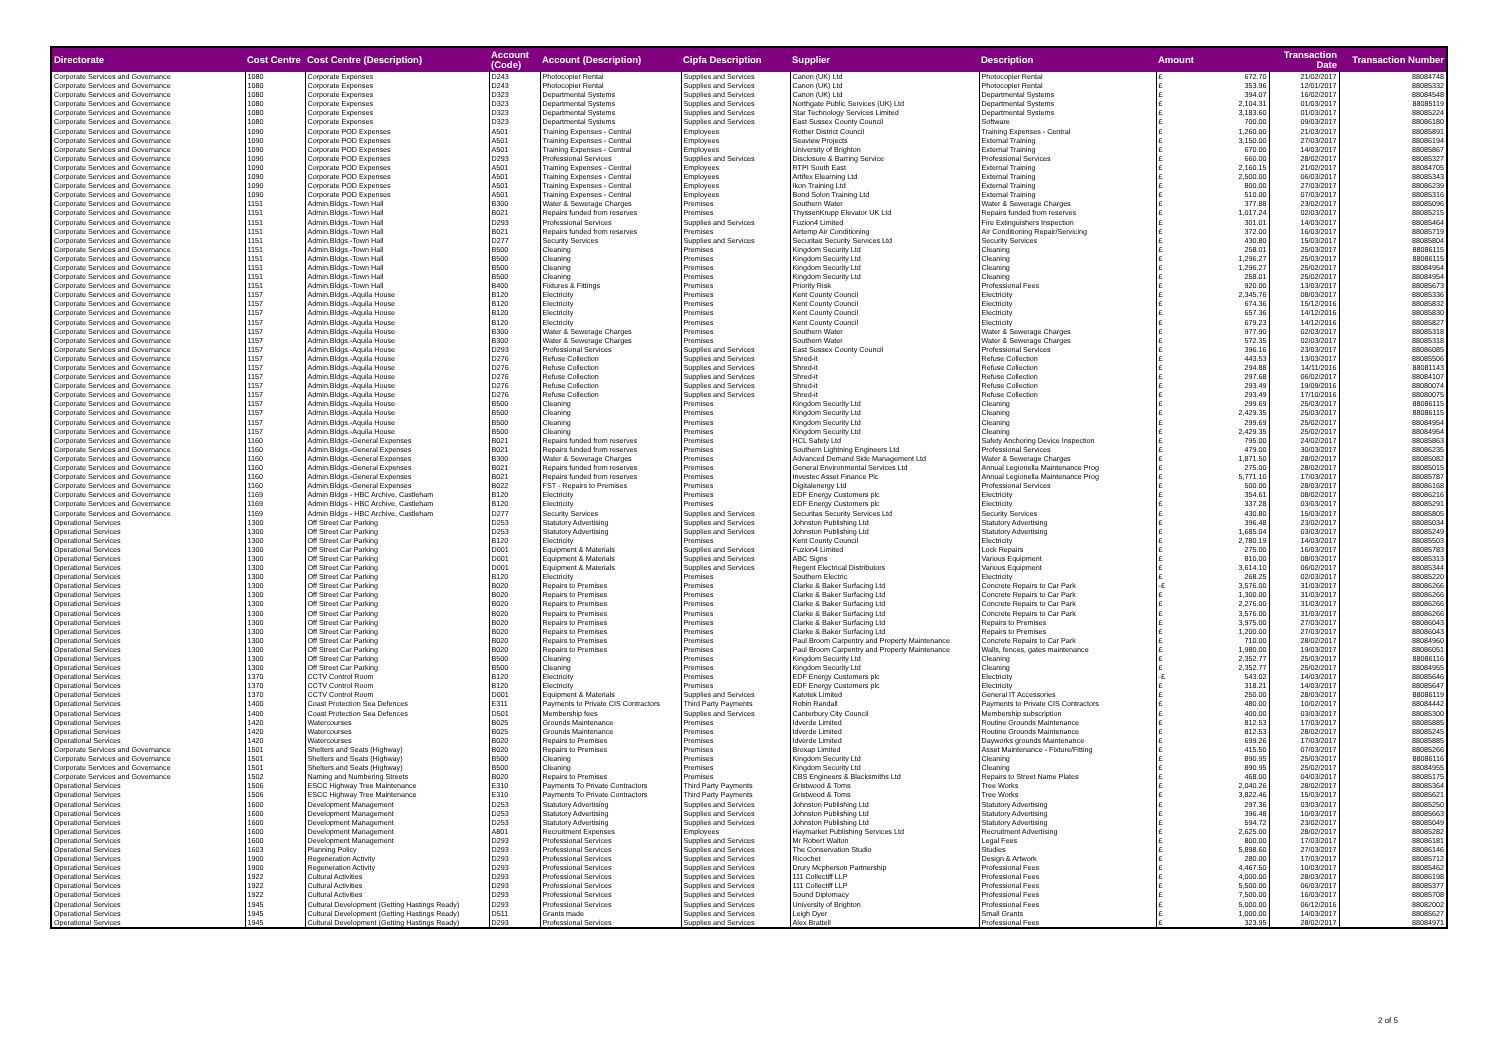| Directorate | Cost Centre | Cost Centre (Description) | Account (Code) | Account (Description) | Cipfa Description | Supplier | Description | Amount | | Transaction Date | Transaction Number |
| --- | --- | --- | --- | --- | --- | --- | --- | --- | --- | --- | --- |
| Corporate Services and Governance | 1080 | Corporate Expenses | D243 | Photocopier Rental | Supplies and Services | Canon (UK) Ltd | Photocopier Rental | £ | 672.70 | 21/02/2017 | 88084748 |
| Corporate Services and Governance | 1080 | Corporate Expenses | D243 | Photocopier Rental | Supplies and Services | Canon (UK) Ltd | Photocopier Rental | £ | 353.96 | 12/01/2017 | 88085332 |
| Corporate Services and Governance | 1080 | Corporate Expenses | D323 | Departmental Systems | Supplies and Services | Canon (UK) Ltd | Departmental Systems | £ | 394.07 | 16/02/2017 | 88084548 |
| Corporate Services and Governance | 1080 | Corporate Expenses | D323 | Departmental Systems | Supplies and Services | Northgate Public Services (UK) Ltd | Departmental Systems | £ | 2,104.31 | 01/03/2017 | 88085119 |
| Corporate Services and Governance | 1080 | Corporate Expenses | D323 | Departmental Systems | Supplies and Services | Star Technology Services Limited | Departmental Systems | £ | 3,183.60 | 01/03/2017 | 88085224 |
| Corporate Services and Governance | 1080 | Corporate Expenses | D323 | Departmental Systems | Supplies and Services | East Sussex County Council | Software | £ | 700.00 | 09/03/2017 | 88086180 |
| Corporate Services and Governance | 1090 | Corporate POD Expenses | A501 | Training Expenses - Central | Employees | Rother District Council | Training Expenses - Central | £ | 1,260.00 | 21/03/2017 | 88085891 |
| Corporate Services and Governance | 1090 | Corporate POD Expenses | A501 | Training Expenses - Central | Employees | Seaview Projects | External Training | £ | 3,150.00 | 27/03/2017 | 88086194 |
| Corporate Services and Governance | 1090 | Corporate POD Expenses | A501 | Training Expenses - Central | Employees | University of Brighton | External Training | £ | 670.00 | 14/03/2017 | 88085867 |
| Corporate Services and Governance | 1090 | Corporate POD Expenses | D293 | Professional Services | Supplies and Services | Disclosure & Barring Service | Professional Services | £ | 660.00 | 28/02/2017 | 88085327 |
| Corporate Services and Governance | 1090 | Corporate POD Expenses | A501 | Training Expenses - Central | Employees | RTPI South East | External Training | £ | 2,160.15 | 21/02/2017 | 88084705 |
| Corporate Services and Governance | 1090 | Corporate POD Expenses | A501 | Training Expenses - Central | Employees | Artifex Elearning Ltd | External Training | £ | 2,500.00 | 06/03/2017 | 88085343 |
| Corporate Services and Governance | 1090 | Corporate POD Expenses | A501 | Training Expenses - Central | Employees | Ikon Training Ltd | External Training | £ | 800.00 | 27/03/2017 | 88086239 |
| Corporate Services and Governance | 1090 | Corporate POD Expenses | A501 | Training Expenses - Central | Employees | Bond Solon Training Ltd | External Training | £ | 510.00 | 07/03/2017 | 88085316 |
| Corporate Services and Governance | 1151 | Admin.Bldgs.-Town Hall | B300 | Water & Sewerage Charges | Premises | Southern Water | Water & Sewerage Charges | £ | 377.88 | 23/02/2017 | 88085096 |
| Corporate Services and Governance | 1151 | Admin.Bldgs.-Town Hall | B021 | Repairs funded from reserves | Premises | ThyssenKrupp Elevator UK Ltd | Repairs funded from reserves | £ | 1,017.24 | 02/03/2017 | 88085215 |
| Corporate Services and Governance | 1151 | Admin.Bldgs.-Town Hall | D293 | Professional Services | Supplies and Services | Fuzion4 Limited | Fire Extinguishers Inspection | £ | 301.01 | 14/03/2017 | 88085464 |
| Corporate Services and Governance | 1151 | Admin.Bldgs.-Town Hall | B021 | Repairs funded from reserves | Premises | Airtemp Air Conditioning | Air Conditioning Repair/Servicing | £ | 372.00 | 16/03/2017 | 88085719 |
| Corporate Services and Governance | 1151 | Admin.Bldgs.-Town Hall | D277 | Security Services | Supplies and Services | Securitas Security Services Ltd | Security Services | £ | 430.80 | 15/03/2017 | 88085804 |
| Corporate Services and Governance | 1151 | Admin.Bldgs.-Town Hall | B500 | Cleaning | Premises | Kingdom Security Ltd | Cleaning | £ | 258.01 | 25/03/2017 | 88086115 |
| Corporate Services and Governance | 1151 | Admin.Bldgs.-Town Hall | B500 | Cleaning | Premises | Kingdom Security Ltd | Cleaning | £ | 1,296.27 | 25/03/2017 | 88086115 |
| Corporate Services and Governance | 1151 | Admin.Bldgs.-Town Hall | B500 | Cleaning | Premises | Kingdom Security Ltd | Cleaning | £ | 1,296.27 | 25/02/2017 | 88084954 |
| Corporate Services and Governance | 1151 | Admin.Bldgs.-Town Hall | B500 | Cleaning | Premises | Kingdom Security Ltd | Cleaning | £ | 258.01 | 25/02/2017 | 88084954 |
| Corporate Services and Governance | 1151 | Admin.Bldgs.-Town Hall | B400 | Fixtures & Fittings | Premises | Priority Risk | Professional Fees | £ | 920.00 | 13/03/2017 | 88085673 |
| Corporate Services and Governance | 1157 | Admin.Bldgs.-Aquila House | B120 | Electricity | Premises | Kent County Council | Electricity | £ | 2,345.76 | 08/03/2017 | 88085336 |
| Corporate Services and Governance | 1157 | Admin.Bldgs.-Aquila House | B120 | Electricity | Premises | Kent County Council | Electricity | £ | 674.36 | 15/12/2016 | 88085832 |
| Corporate Services and Governance | 1157 | Admin.Bldgs.-Aquila House | B120 | Electricity | Premises | Kent County Council | Electricity | £ | 657.36 | 14/12/2016 | 88085830 |
| Corporate Services and Governance | 1157 | Admin.Bldgs.-Aquila House | B120 | Electricity | Premises | Kent County Council | Electricity | £ | 679.23 | 14/12/2016 | 88085827 |
| Corporate Services and Governance | 1157 | Admin.Bldgs.-Aquila House | B300 | Water & Sewerage Charges | Premises | Southern Water | Water & Sewerage Charges | £ | 977.90 | 02/03/2017 | 88085318 |
| Corporate Services and Governance | 1157 | Admin.Bldgs.-Aquila House | B300 | Water & Sewerage Charges | Premises | Southern Water | Water & Sewerage Charges | £ | 572.35 | 02/03/2017 | 88085318 |
| Corporate Services and Governance | 1157 | Admin.Bldgs.-Aquila House | D293 | Professional Services | Supplies and Services | East Sussex County Council | Professional Services | £ | 396.16 | 23/03/2017 | 88086085 |
| Corporate Services and Governance | 1157 | Admin.Bldgs.-Aquila House | D276 | Refuse Collection | Supplies and Services | Shred-it | Refuse Collection | £ | 443.53 | 13/03/2017 | 88085506 |
| Corporate Services and Governance | 1157 | Admin.Bldgs.-Aquila House | D276 | Refuse Collection | Supplies and Services | Shred-it | Refuse Collection | £ | 294.88 | 14/11/2016 | 88081143 |
| Corporate Services and Governance | 1157 | Admin.Bldgs.-Aquila House | D276 | Refuse Collection | Supplies and Services | Shred-it | Refuse Collection | £ | 297.68 | 06/02/2017 | 88084107 |
| Corporate Services and Governance | 1157 | Admin.Bldgs.-Aquila House | D276 | Refuse Collection | Supplies and Services | Shred-it | Refuse Collection | £ | 293.49 | 19/09/2016 | 88080074 |
| Corporate Services and Governance | 1157 | Admin.Bldgs.-Aquila House | D276 | Refuse Collection | Supplies and Services | Shred-it | Refuse Collection | £ | 293.49 | 17/10/2016 | 88080075 |
| Corporate Services and Governance | 1157 | Admin.Bldgs.-Aquila House | B500 | Cleaning | Premises | Kingdom Security Ltd | Cleaning | £ | 299.69 | 25/03/2017 | 88086115 |
| Corporate Services and Governance | 1157 | Admin.Bldgs.-Aquila House | B500 | Cleaning | Premises | Kingdom Security Ltd | Cleaning | £ | 2,429.35 | 25/03/2017 | 88086115 |
| Corporate Services and Governance | 1157 | Admin.Bldgs.-Aquila House | B500 | Cleaning | Premises | Kingdom Security Ltd | Cleaning | £ | 299.69 | 25/02/2017 | 88084954 |
| Corporate Services and Governance | 1157 | Admin.Bldgs.-Aquila House | B500 | Cleaning | Premises | Kingdom Security Ltd | Cleaning | £ | 2,429.35 | 25/02/2017 | 88084954 |
| Corporate Services and Governance | 1160 | Admin.Bldgs.-General Expenses | B021 | Repairs funded from reserves | Premises | HCL Safety Ltd | Safety Anchoring Device Inspection | £ | 795.00 | 24/02/2017 | 88085863 |
| Corporate Services and Governance | 1160 | Admin.Bldgs.-General Expenses | B021 | Repairs funded from reserves | Premises | Southern Lightning Engineers Ltd | Professional Services | £ | 479.00 | 30/03/2017 | 88086235 |
| Corporate Services and Governance | 1160 | Admin.Bldgs.-General Expenses | B300 | Water & Sewerage Charges | Premises | Advanced Demand Side Management Ltd | Water & Sewerage Charges | £ | 1,871.50 | 28/02/2017 | 88085082 |
| Corporate Services and Governance | 1160 | Admin.Bldgs.-General Expenses | B021 | Repairs funded from reserves | Premises | General Environmental Services Ltd | Annual Legionella Maintenance Prog | £ | 275.00 | 28/02/2017 | 88085015 |
| Corporate Services and Governance | 1160 | Admin.Bldgs.-General Expenses | B021 | Repairs funded from reserves | Premises | Investec Asset Finance Plc | Annual Legionella Maintenance Prog | £ | 5,771.10 | 17/03/2017 | 88085787 |
| Corporate Services and Governance | 1160 | Admin.Bldgs.-General Expenses | B022 | FST - Repairs to Premises | Premises | Digitalenergy Ltd | Professional Services | £ | 500.00 | 28/03/2017 | 88086168 |
| Corporate Services and Governance | 1169 | Admin Bldgs - HBC Archive, Castleham | B120 | Electricity | Premises | EDF Energy Customers plc | Electricity | £ | 354.61 | 08/02/2017 | 88086216 |
| Corporate Services and Governance | 1169 | Admin Bldgs - HBC Archive, Castleham | B120 | Electricity | Premises | EDF Energy Customers plc | Electricity | £ | 337.28 | 03/03/2017 | 88085291 |
| Corporate Services and Governance | 1169 | Admin Bldgs - HBC Archive, Castleham | D277 | Security Services | Supplies and Services | Securitas Security Services Ltd | Security Services | £ | 430.80 | 15/03/2017 | 88085805 |
| Operational Services | 1300 | Off Street Car Parking | D253 | Statutory Advertising | Supplies and Services | Johnston Publishing Ltd | Statutory Advertising | £ | 396.48 | 23/02/2017 | 88085034 |
| Operational Services | 1300 | Off Street Car Parking | D253 | Statutory Advertising | Supplies and Services | Johnston Publishing Ltd | Statutory Advertising | £ | 1,685.04 | 03/03/2017 | 88085249 |
| Operational Services | 1300 | Off Street Car Parking | B120 | Electricity | Premises | Kent County Council | Electricity | £ | 2,780.19 | 14/03/2017 | 88085503 |
| Operational Services | 1300 | Off Street Car Parking | D001 | Equipment & Materials | Supplies and Services | Fuzion4 Limited | Lock Repairs | £ | 275.00 | 16/03/2017 | 88085783 |
| Operational Services | 1300 | Off Street Car Parking | D001 | Equipment & Materials | Supplies and Services | ABC Signs | Various Equipment | £ | 810.00 | 08/03/2017 | 88085313 |
| Operational Services | 1300 | Off Street Car Parking | D001 | Equipment & Materials | Supplies and Services | Regent Electrical Distributors | Various Equipment | £ | 3,614.10 | 06/02/2017 | 88085344 |
| Operational Services | 1300 | Off Street Car Parking | B120 | Electricity | Premises | Southern Electric | Electricity | £ | 268.25 | 02/03/2017 | 88085220 |
| Operational Services | 1300 | Off Street Car Parking | B020 | Repairs to Premises | Premises | Clarke & Baker Surfacing Ltd | Concrete Repairs to Car Park | -£ | 3,576.00 | 31/03/2017 | 88086266 |
| Operational Services | 1300 | Off Street Car Parking | B020 | Repairs to Premises | Premises | Clarke & Baker Surfacing Ltd | Concrete Repairs to Car Park | £ | 1,300.00 | 31/03/2017 | 88086266 |
| Operational Services | 1300 | Off Street Car Parking | B020 | Repairs to Premises | Premises | Clarke & Baker Surfacing Ltd | Concrete Repairs to Car Park | £ | 2,276.00 | 31/03/2017 | 88086266 |
| Operational Services | 1300 | Off Street Car Parking | B020 | Repairs to Premises | Premises | Clarke & Baker Surfacing Ltd | Concrete Repairs to Car Park | £ | 3,576.00 | 31/03/2017 | 88086266 |
| Operational Services | 1300 | Off Street Car Parking | B020 | Repairs to Premises | Premises | Clarke & Baker Surfacing Ltd | Repairs to Premises | £ | 3,975.00 | 27/03/2017 | 88086043 |
| Operational Services | 1300 | Off Street Car Parking | B020 | Repairs to Premises | Premises | Clarke & Baker Surfacing Ltd | Repairs to Premises | £ | 1,200.00 | 27/03/2017 | 88086043 |
| Operational Services | 1300 | Off Street Car Parking | B020 | Repairs to Premises | Premises | Paul Broom Carpentry and Property Maintenance | Concrete Repairs to Car Park | £ | 710.00 | 28/02/2017 | 88084960 |
| Operational Services | 1300 | Off Street Car Parking | B020 | Repairs to Premises | Premises | Paul Broom Carpentry and Property Maintenance | Walls, fences, gates maintenance | £ | 1,980.00 | 19/03/2017 | 88086051 |
| Operational Services | 1300 | Off Street Car Parking | B500 | Cleaning | Premises | Kingdom Security Ltd | Cleaning | £ | 2,352.77 | 25/03/2017 | 88086116 |
| Operational Services | 1300 | Off Street Car Parking | B500 | Cleaning | Premises | Kingdom Security Ltd | Cleaning | £ | 2,352.77 | 25/02/2017 | 88084955 |
| Operational Services | 1370 | CCTV Control Room | B120 | Electricity | Premises | EDF Energy Customers plc | Electricity | -£ | 543.02 | 14/03/2017 | 88085646 |
| Operational Services | 1370 | CCTV Control Room | B120 | Electricity | Premises | EDF Energy Customers plc | Electricity | £ | 318.21 | 14/03/2017 | 88085647 |
| Operational Services | 1370 | CCTV Control Room | D001 | Equipment & Materials | Supplies and Services | Katotek Limited | General IT Accessories | £ | 250.00 | 28/03/2017 | 88086119 |
| Operational Services | 1400 | Coast Protection Sea Defences | E311 | Payments to Private CIS Contractors | Third Party Payments | Robin Randall | Payments to Private CIS Contractors | £ | 480.00 | 10/02/2017 | 88084442 |
| Operational Services | 1400 | Coast Protection Sea Defences | D501 | Membership fees | Supplies and Services | Canterbury City Council | Membership subscription | £ | 400.00 | 03/03/2017 | 88085300 |
| Operational Services | 1420 | Watercourses | B025 | Grounds Maintenance | Premises | Idverde Limited | Routine Grounds Maintenance | £ | 812.53 | 17/03/2017 | 88085885 |
| Operational Services | 1420 | Watercourses | B025 | Grounds Maintenance | Premises | Idverde Limited | Routine Grounds Maintenance | £ | 812.53 | 28/02/2017 | 88085245 |
| Operational Services | 1420 | Watercourses | B020 | Repairs to Premises | Premises | Idverde Limited | Dayworks grounds Maintenance | £ | 699.26 | 17/03/2017 | 88085885 |
| Corporate Services and Governance | 1501 | Shelters and Seats (Highway) | B020 | Repairs to Premises | Premises | Broxap Limited | Asset Maintenance - Fixture/Fitting | £ | 415.50 | 07/03/2017 | 88085266 |
| Corporate Services and Governance | 1501 | Shelters and Seats (Highway) | B500 | Cleaning | Premises | Kingdom Security Ltd | Cleaning | £ | 890.95 | 25/03/2017 | 88086116 |
| Corporate Services and Governance | 1501 | Shelters and Seats (Highway) | B500 | Cleaning | Premises | Kingdom Security Ltd | Cleaning | £ | 890.95 | 25/02/2017 | 88084955 |
| Corporate Services and Governance | 1502 | Naming and Numbering Streets | B020 | Repairs to Premises | Premises | CBS Engineers & Blacksmiths Ltd | Repairs to Street Name Plates | £ | 468.00 | 04/03/2017 | 88085175 |
| Operational Services | 1506 | ESCC Highway Tree Maintenance | E310 | Payments To Private Contractors | Third Party Payments | Gristwood & Toms | Tree Works | £ | 2,040.26 | 28/02/2017 | 88085364 |
| Operational Services | 1506 | ESCC Highway Tree Maintenance | E310 | Payments To Private Contractors | Third Party Payments | Gristwood & Toms | Tree Works | £ | 3,822.46 | 15/03/2017 | 88085621 |
| Operational Services | 1600 | Development Management | D253 | Statutory Advertising | Supplies and Services | Johnston Publishing Ltd | Statutory Advertising | £ | 297.36 | 03/03/2017 | 88085250 |
| Operational Services | 1600 | Development Management | D253 | Statutory Advertising | Supplies and Services | Johnston Publishing Ltd | Statutory Advertising | £ | 396.48 | 10/03/2017 | 88085663 |
| Operational Services | 1600 | Development Management | D253 | Statutory Advertising | Supplies and Services | Johnston Publishing Ltd | Statutory Advertising | £ | 594.72 | 23/02/2017 | 88085049 |
| Operational Services | 1600 | Development Management | A801 | Recruitment Expenses | Employees | Haymarket Publishing Services Ltd | Recruitment Advertising | £ | 2,625.00 | 28/02/2017 | 88085282 |
| Operational Services | 1600 | Development Management | D293 | Professional Services | Supplies and Services | Mr Robert Walton | Legal Fees | £ | 800.00 | 17/03/2017 | 88086181 |
| Operational Services | 1603 | Planning Policy | D293 | Professional Services | Supplies and Services | The Conservation Studio | Studies | £ | 5,898.60 | 27/03/2017 | 88086146 |
| Operational Services | 1900 | Regeneration Activity | D293 | Professional Services | Supplies and Services | Ricochet | Design & Artwork | £ | 280.00 | 17/03/2017 | 88085712 |
| Operational Services | 1900 | Regeneration Activity | D293 | Professional Services | Supplies and Services | Drury Mcpherson Partnership | Professional Fees | £ | 4,467.50 | 10/03/2017 | 88085462 |
| Operational Services | 1922 | Cultural Activities | D293 | Professional Services | Supplies and Services | 111 Collectiff LLP | Professional Fees | £ | 4,000.00 | 28/03/2017 | 88086198 |
| Operational Services | 1922 | Cultural Activities | D293 | Professional Services | Supplies and Services | 111 Collectiff LLP | Professional Fees | £ | 5,500.00 | 06/03/2017 | 88085377 |
| Operational Services | 1922 | Cultural Activities | D293 | Professional Services | Supplies and Services | Sound Diplomacy | Professional Fees | £ | 7,500.00 | 16/03/2017 | 88085708 |
| Operational Services | 1945 | Cultural Development (Getting Hastings Ready) | D293 | Professional Services | Supplies and Services | University of Brighton | Professional Fees | £ | 5,000.00 | 06/12/2016 | 88082002 |
| Operational Services | 1945 | Cultural Development (Getting Hastings Ready) | D511 | Grants made | Supplies and Services | Leigh Dyer | Small Grants | £ | 1,000.00 | 14/03/2017 | 88085627 |
| Operational Services | 1945 | Cultural Development (Getting Hastings Ready) | D293 | Professional Services | Supplies and Services | Alex Brattell | Professional Fees | £ | 323.95 | 28/02/2017 | 88084971 |
2 of 5